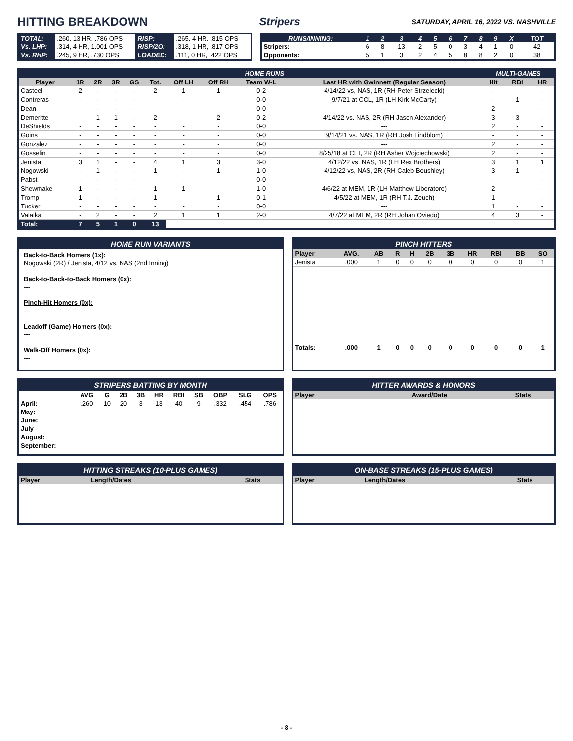HITTING BREAKDOWN Stripers SATURDAY, APRIL 16, 2022 VS. NASHVILLE
| TOTAL: | .260, 13 HR, .786 OPS | RISP: | .265, 4 HR, .815 OPS |
| Vs. LHP: | .314, 4 HR, 1.001 OPS | RISP/2O: | .318, 1 HR, .817 OPS |
| Vs. RHP: | .245, 9 HR, .730 OPS | LOADED: | .111, 0 HR, .422 OPS |
| RUNS/INNING: | 1 | 2 | 3 | 4 | 5 | 6 | 7 | 8 | 9 | X | TOT |
| Stripers: | 6 | 8 | 13 | 2 | 5 | 0 | 3 | 4 | 1 | 0 | 42 |
| Opponents: | 5 | 1 | 3 | 2 | 4 | 5 | 8 | 8 | 2 | 0 | 38 |
| HOME RUNS | | | | | | | | | | MULTI-GAMES | | |
| Player | 1R | 2R | 3R | GS | Tot. | Off LH | Off RH | Team W-L | Last HR with Gwinnett (Regular Season) | Hit | RBI | HR |
| Casteel | 2 | - | - | - | 2 | 1 | 1 | 0-2 | 4/14/22 vs. NAS, 1R (RH Peter Strzelecki) | - | - | - |
| Contreras | - | - | - | - | - | - | - | 0-0 | 9/7/21 at COL, 1R (LH Kirk McCarty) | - | 1 | - |
| Dean | - | - | - | - | - | - | - | 0-0 | --- | 2 | - | - |
| Demeritte | - | 1 | 1 | - | 2 | - | 2 | 0-2 | 4/14/22 vs. NAS, 2R (RH Jason Alexander) | 3 | 3 | - |
| DeShields | - | - | - | - | - | - | - | 0-0 | --- | 2 | - | - |
| Goins | - | - | - | - | - | - | - | 0-0 | 9/14/21 vs. NAS, 1R (RH Josh Lindblom) | - | - | - |
| Gonzalez | - | - | - | - | - | - | - | 0-0 | --- | 2 | - | - |
| Gosselin | - | - | - | - | - | - | - | 0-0 | 8/25/18 at CLT, 2R (RH Asher Wojciechowski) | 2 | - | - |
| Jenista | 3 | 1 | - | - | 4 | 1 | 3 | 3-0 | 4/12/22 vs. NAS, 1R (LH Rex Brothers) | 3 | 1 | 1 |
| Nogowski | - | 1 | - | - | 1 | - | 1 | 1-0 | 4/12/22 vs. NAS, 2R (RH Caleb Boushley) | 3 | 1 | - |
| Pabst | - | - | - | - | - | - | - | 0-0 | --- | - | - | - |
| Shewmake | 1 | - | - | - | 1 | 1 | - | 1-0 | 4/6/22 at MEM, 1R (LH Matthew Liberatore) | 2 | - | - |
| Tromp | 1 | - | - | - | 1 | - | 1 | 0-1 | 4/5/22 at MEM, 1R (RH T.J. Zeuch) | 1 | - | - |
| Tucker | - | - | - | - | - | - | - | 0-0 | --- | 1 | - | - |
| Valaika | - | 2 | - | - | 2 | 1 | 1 | 2-0 | 4/7/22 at MEM, 2R (RH Johan Oviedo) | 4 | 3 | - |
| Total: | 7 | 5 | 1 | 0 | 13 | | | | | | | |
HOME RUN VARIANTS
Back-to-Back Homers (1x):
Nogowski (2R) / Jenista, 4/12 vs. NAS (2nd Inning)
Back-to-Back-to-Back Homers (0x):
---
Pinch-Hit Homers (0x):
---
Leadoff (Game) Homers (0x):
---
Walk-Off Homers (0x):
---
PINCH HITTERS
| Player | AVG. | AB | R | H | 2B | 3B | HR | RBI | BB | SO |
| --- | --- | --- | --- | --- | --- | --- | --- | --- | --- | --- |
| Jenista | .000 | 1 | 0 | 0 | 0 | 0 | 0 | 0 | 0 | 1 |
| Totals: | .000 | 1 | 0 | 0 | 0 | 0 | 0 | 0 | 0 | 1 |
STRIPERS BATTING BY MONTH
| | AVG | G | 2B | 3B | HR | RBI | SB | OBP | SLG | OPS |
| --- | --- | --- | --- | --- | --- | --- | --- | --- | --- | --- |
| April: | .260 | 10 | 20 | 3 | 13 | 40 | 9 | .332 | .454 | .786 |
| May: | | | | | | | | | | |
| June: | | | | | | | | | | |
| July | | | | | | | | | | |
| August: | | | | | | | | | | |
| September: | | | | | | | | | | |
HITTER AWARDS & HONORS
| Player | Award/Date | Stats |
| --- | --- | --- |
HITTING STREAKS (10-PLUS GAMES)
| Player | Length/Dates | Stats |
| --- | --- | --- |
ON-BASE STREAKS (15-PLUS GAMES)
| Player | Length/Dates | Stats |
| --- | --- | --- |
- 8 -